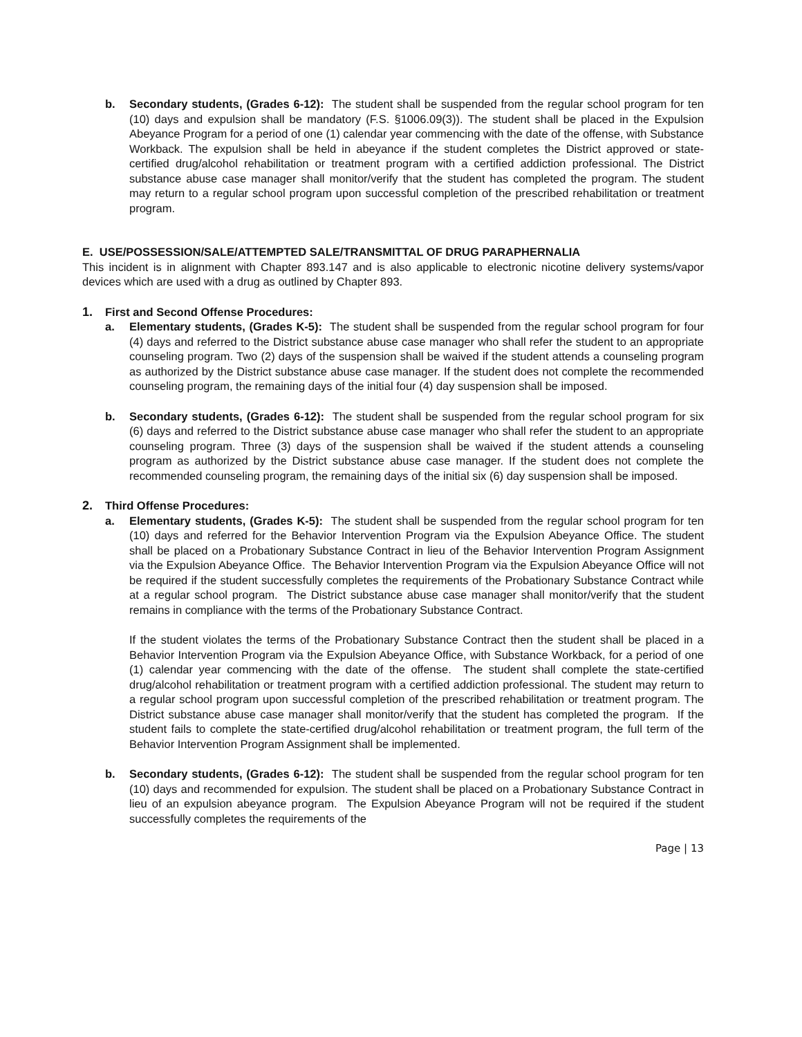b. Secondary students, (Grades 6-12): The student shall be suspended from the regular school program for ten (10) days and expulsion shall be mandatory (F.S. §1006.09(3)). The student shall be placed in the Expulsion Abeyance Program for a period of one (1) calendar year commencing with the date of the offense, with Substance Workback. The expulsion shall be held in abeyance if the student completes the District approved or state-certified drug/alcohol rehabilitation or treatment program with a certified addiction professional. The District substance abuse case manager shall monitor/verify that the student has completed the program. The student may return to a regular school program upon successful completion of the prescribed rehabilitation or treatment program.
E. USE/POSSESSION/SALE/ATTEMPTED SALE/TRANSMITTAL OF DRUG PARAPHERNALIA
This incident is in alignment with Chapter 893.147 and is also applicable to electronic nicotine delivery systems/vapor devices which are used with a drug as outlined by Chapter 893.
1. First and Second Offense Procedures:
a. Elementary students, (Grades K-5): The student shall be suspended from the regular school program for four (4) days and referred to the District substance abuse case manager who shall refer the student to an appropriate counseling program. Two (2) days of the suspension shall be waived if the student attends a counseling program as authorized by the District substance abuse case manager. If the student does not complete the recommended counseling program, the remaining days of the initial four (4) day suspension shall be imposed.
b. Secondary students, (Grades 6-12): The student shall be suspended from the regular school program for six (6) days and referred to the District substance abuse case manager who shall refer the student to an appropriate counseling program. Three (3) days of the suspension shall be waived if the student attends a counseling program as authorized by the District substance abuse case manager. If the student does not complete the recommended counseling program, the remaining days of the initial six (6) day suspension shall be imposed.
2. Third Offense Procedures:
a. Elementary students, (Grades K-5): The student shall be suspended from the regular school program for ten (10) days and referred for the Behavior Intervention Program via the Expulsion Abeyance Office. The student shall be placed on a Probationary Substance Contract in lieu of the Behavior Intervention Program Assignment via the Expulsion Abeyance Office. The Behavior Intervention Program via the Expulsion Abeyance Office will not be required if the student successfully completes the requirements of the Probationary Substance Contract while at a regular school program. The District substance abuse case manager shall monitor/verify that the student remains in compliance with the terms of the Probationary Substance Contract.
If the student violates the terms of the Probationary Substance Contract then the student shall be placed in a Behavior Intervention Program via the Expulsion Abeyance Office, with Substance Workback, for a period of one (1) calendar year commencing with the date of the offense. The student shall complete the state-certified drug/alcohol rehabilitation or treatment program with a certified addiction professional. The student may return to a regular school program upon successful completion of the prescribed rehabilitation or treatment program. The District substance abuse case manager shall monitor/verify that the student has completed the program. If the student fails to complete the state-certified drug/alcohol rehabilitation or treatment program, the full term of the Behavior Intervention Program Assignment shall be implemented.
b. Secondary students, (Grades 6-12): The student shall be suspended from the regular school program for ten (10) days and recommended for expulsion. The student shall be placed on a Probationary Substance Contract in lieu of an expulsion abeyance program. The Expulsion Abeyance Program will not be required if the student successfully completes the requirements of the
Page | 13